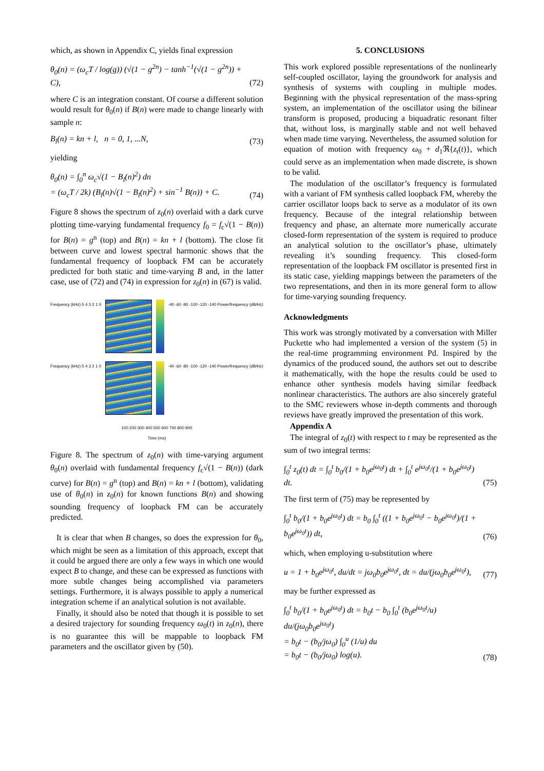which, as shown in Appendix C, yields final expression
θ<sub>0</sub>(n) = (ω<sub>c</sub>T / log(g)) (√(1 − g<sup>2n</sup>) − tanh<sup>−1</sup>(√(1 − g<sup>2n</sup>)) + C), (72)
where C is an integration constant. Of course a different solution would result for θ<sub>0</sub>(n) if B(n) were made to change linearly with sample n:
B<sub>l</sub>(n) = kn + l, n = 0, 1, ...N, (73)
yielding
θ<sub>0</sub>(n) = ∫<sub>0</sub><sup>n</sup> ω<sub>c</sub>√(1 − B<sub>l</sub>(n)<sup>2</sup>) dn
= (ω<sub>c</sub>T / 2k) (B<sub>l</sub>(n)√(1 − B<sub>l</sub>(n)<sup>2</sup>) + sin<sup>−1</sup> B(n)) + C. (74)
Figure 8 shows the spectrum of z<sub>0</sub>(n) overlaid with a dark curve plotting time-varying fundamental frequency f<sub>0</sub> = f<sub>c</sub>√(1 − B(n)) for B(n) = g<sup>n</sup> (top) and B(n) = kn + l (bottom). The close fit between curve and lowest spectral harmonic shows that the fundamental frequency of loopback FM can be accurately predicted for both static and time-varying B and, in the latter case, use of (72) and (74) in expression for z<sub>0</sub>(n) in (67) is valid.
Frequency (kHz) 5 4 3 2 1 0 -40 -60 -80 -100 -120 -140 Power/frequency (dB/Hz)
Frequency (kHz) 5 4 3 2 1 0 -40 -60 -80 -100 -120 -140 Power/frequency (dB/Hz)
100 200 300 400 500 600 700 800 900
Time (ms)
Figure 8. The spectrum of z<sub>0</sub>(n) with time-varying argument θ<sub>0</sub>(n) overlaid with fundamental frequency f<sub>c</sub>√(1 − B(n)) (dark curve) for B(n) = g<sup>n</sup> (top) and B(n) = kn + l (bottom), validating use of θ<sub>0</sub>(n) in z<sub>0</sub>(n) for known functions B(n) and showing sounding frequency of loopback FM can be accurately predicted.
It is clear that when B changes, so does the expression for θ<sub>0</sub>, which might be seen as a limitation of this approach, except that it could be argued there are only a few ways in which one would expect B to change, and these can be expressed as functions with more subtle changes being accomplished via parameters settings. Furthermore, it is always possible to apply a numerical integration scheme if an analytical solution is not available.
Finally, it should also be noted that though it is possible to set a desired trajectory for sounding frequency ω<sub>0</sub>(t) in z<sub>0</sub>(n), there is no guarantee this will be mappable to loopback FM parameters and the oscillator given by (50).
5. CONCLUSIONS
This work explored possible representations of the nonlinearly self-coupled oscillator, laying the groundwork for analysis and synthesis of systems with coupling in multiple modes. Beginning with the physical representation of the mass-spring system, an implementation of the oscillator using the bilinear transform is proposed, producing a biquadratic resonant filter that, without loss, is marginally stable and not well behaved when made time varying. Nevertheless, the assumed solution for equation of motion with frequency ω<sub>0</sub> + d<sub>1</sub>ℜ{z<sub>t</sub>(t)}, which could serve as an implementation when made discrete, is shown to be valid.
The modulation of the oscillator’s frequency is formulated with a variant of FM synthesis called loopback FM, whereby the carrier oscillator loops back to serve as a modulator of its own frequency. Because of the integral relationship between frequency and phase, an alternate more numerically accurate closed-form representation of the system is required to produce an analytical solution to the oscillator’s phase, ultimately revealing it’s sounding frequency. This closed-form representation of the loopback FM oscillator is presented first in its static case, yielding mappings between the parameters of the two representations, and then in its more general form to allow for time-varying sounding frequency.
Acknowledgments
This work was strongly motivated by a conversation with Miller Puckette who had implemented a version of the system (5) in the real-time programming environment Pd. Inspired by the dynamics of the produced sound, the authors set out to describe it mathematically, with the hope the results could be used to enhance other synthesis models having similar feedback nonlinear characteristics. The authors are also sincerely grateful to the SMC reviewers whose in-depth comments and thorough reviews have greatly improved the presentation of this work.
Appendix A
The integral of z<sub>0</sub>(t) with respect to t may be represented as the sum of two integral terms:
∫<sub>0</sub><sup>t</sup> z<sub>0</sub>(t) dt = ∫<sub>0</sub><sup>t</sup> b<sub>0</sub>/(1 + b<sub>0</sub>e<sup>jω<sub>0</sub>t</sup>) dt + ∫<sub>0</sub><sup>t</sup> e<sup>jω<sub>0</sub>t</sup>/(1 + b<sub>0</sub>e<sup>jω<sub>0</sub>t</sup>) dt. (75)
The first term of (75) may be represented by
∫<sub>0</sub><sup>t</sup> b<sub>0</sub>/(1 + b<sub>0</sub>e<sup>jω<sub>0</sub>t</sup>) dt = b<sub>0</sub> ∫<sub>0</sub><sup>t</sup> ((1 + b<sub>0</sub>e<sup>jω<sub>0</sub>t</sup> − b<sub>0</sub>e<sup>jω<sub>0</sub>t</sup>)/(1 + b<sub>0</sub>e<sup>jω<sub>0</sub>t</sup>)) dt, (76)
which, when employing u-substitution where
u = 1 + b<sub>0</sub>e<sup>jω<sub>0</sub>t</sup>, du/dt = jω<sub>0</sub>b<sub>0</sub>e<sup>jω<sub>0</sub>t</sup>, dt = du/(jω<sub>0</sub>b<sub>0</sub>e<sup>jω<sub>0</sub>t</sup>), (77)
may be further expressed as
∫<sub>0</sub><sup>t</sup> b<sub>0</sub>/(1 + b<sub>0</sub>e<sup>jω<sub>0</sub>t</sup>) dt = b<sub>0</sub>t − b<sub>0</sub> ∫<sub>0</sub><sup>t</sup> (b<sub>0</sub>e<sup>jω<sub>0</sub>t</sup>/u) du/(jω<sub>0</sub>b<sub>0</sub>e<sup>jω<sub>0</sub>t</sup>)
= b<sub>0</sub>t − (b<sub>0</sub>/jω<sub>0</sub>) ∫<sub>0</sub><sup>u</sup> (1/u) du
= b<sub>0</sub>t − (b<sub>0</sub>/jω<sub>0</sub>) log(u). (78)